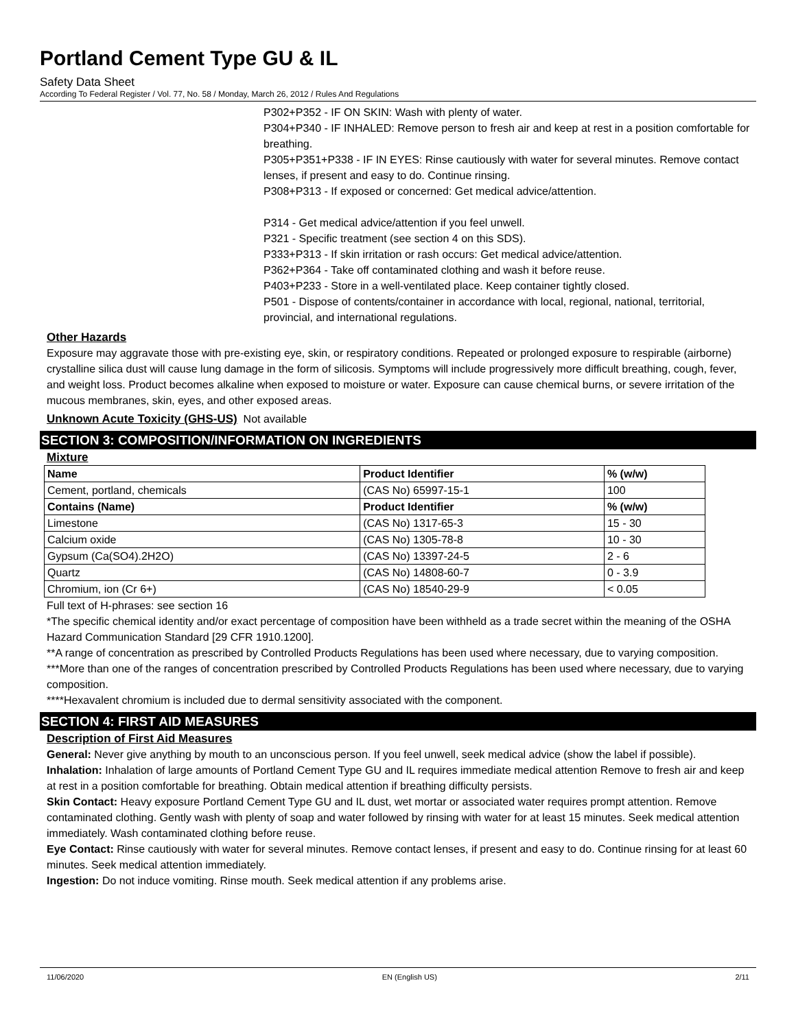Portland Cement Type GU & IL
Safety Data Sheet
According To Federal Register / Vol. 77, No. 58 / Monday, March 26, 2012 / Rules And Regulations
P302+P352 - IF ON SKIN: Wash with plenty of water.
P304+P340 - IF INHALED: Remove person to fresh air and keep at rest in a position comfortable for breathing.
P305+P351+P338 - IF IN EYES: Rinse cautiously with water for several minutes. Remove contact lenses, if present and easy to do. Continue rinsing.
P308+P313 - If exposed or concerned: Get medical advice/attention.
P314 - Get medical advice/attention if you feel unwell.
P321 - Specific treatment (see section 4 on this SDS).
P333+P313 - If skin irritation or rash occurs: Get medical advice/attention.
P362+P364 - Take off contaminated clothing and wash it before reuse.
P403+P233 - Store in a well-ventilated place. Keep container tightly closed.
P501 - Dispose of contents/container in accordance with local, regional, national, territorial, provincial, and international regulations.
Other Hazards
Exposure may aggravate those with pre-existing eye, skin, or respiratory conditions. Repeated or prolonged exposure to respirable (airborne) crystalline silica dust will cause lung damage in the form of silicosis. Symptoms will include progressively more difficult breathing, cough, fever, and weight loss. Product becomes alkaline when exposed to moisture or water. Exposure can cause chemical burns, or severe irritation of the mucous membranes, skin, eyes, and other exposed areas.
Unknown Acute Toxicity (GHS-US) Not available
SECTION 3: COMPOSITION/INFORMATION ON INGREDIENTS
Mixture
| Name | Product Identifier | % (w/w) |
| --- | --- | --- |
| Cement, portland, chemicals | (CAS No) 65997-15-1 | 100 |
| Contains (Name) | Product Identifier | % (w/w) |
| Limestone | (CAS No) 1317-65-3 | 15 - 30 |
| Calcium oxide | (CAS No) 1305-78-8 | 10 - 30 |
| Gypsum (Ca(SO4).2H2O) | (CAS No) 13397-24-5 | 2 - 6 |
| Quartz | (CAS No) 14808-60-7 | 0 - 3.9 |
| Chromium, ion (Cr 6+) | (CAS No) 18540-29-9 | < 0.05 |
Full text of H-phrases: see section 16
*The specific chemical identity and/or exact percentage of composition have been withheld as a trade secret within the meaning of the OSHA Hazard Communication Standard [29 CFR 1910.1200].
**A range of concentration as prescribed by Controlled Products Regulations has been used where necessary, due to varying composition.
***More than one of the ranges of concentration prescribed by Controlled Products Regulations has been used where necessary, due to varying composition.
****Hexavalent chromium is included due to dermal sensitivity associated with the component.
SECTION 4: FIRST AID MEASURES
Description of First Aid Measures
General: Never give anything by mouth to an unconscious person. If you feel unwell, seek medical advice (show the label if possible).
Inhalation: Inhalation of large amounts of Portland Cement Type GU and IL requires immediate medical attention Remove to fresh air and keep at rest in a position comfortable for breathing. Obtain medical attention if breathing difficulty persists.
Skin Contact: Heavy exposure Portland Cement Type GU and IL dust, wet mortar or associated water requires prompt attention. Remove contaminated clothing. Gently wash with plenty of soap and water followed by rinsing with water for at least 15 minutes. Seek medical attention immediately. Wash contaminated clothing before reuse.
Eye Contact: Rinse cautiously with water for several minutes. Remove contact lenses, if present and easy to do. Continue rinsing for at least 60 minutes. Seek medical attention immediately.
Ingestion: Do not induce vomiting. Rinse mouth. Seek medical attention if any problems arise.
11/06/2020 EN (English US) 2/11